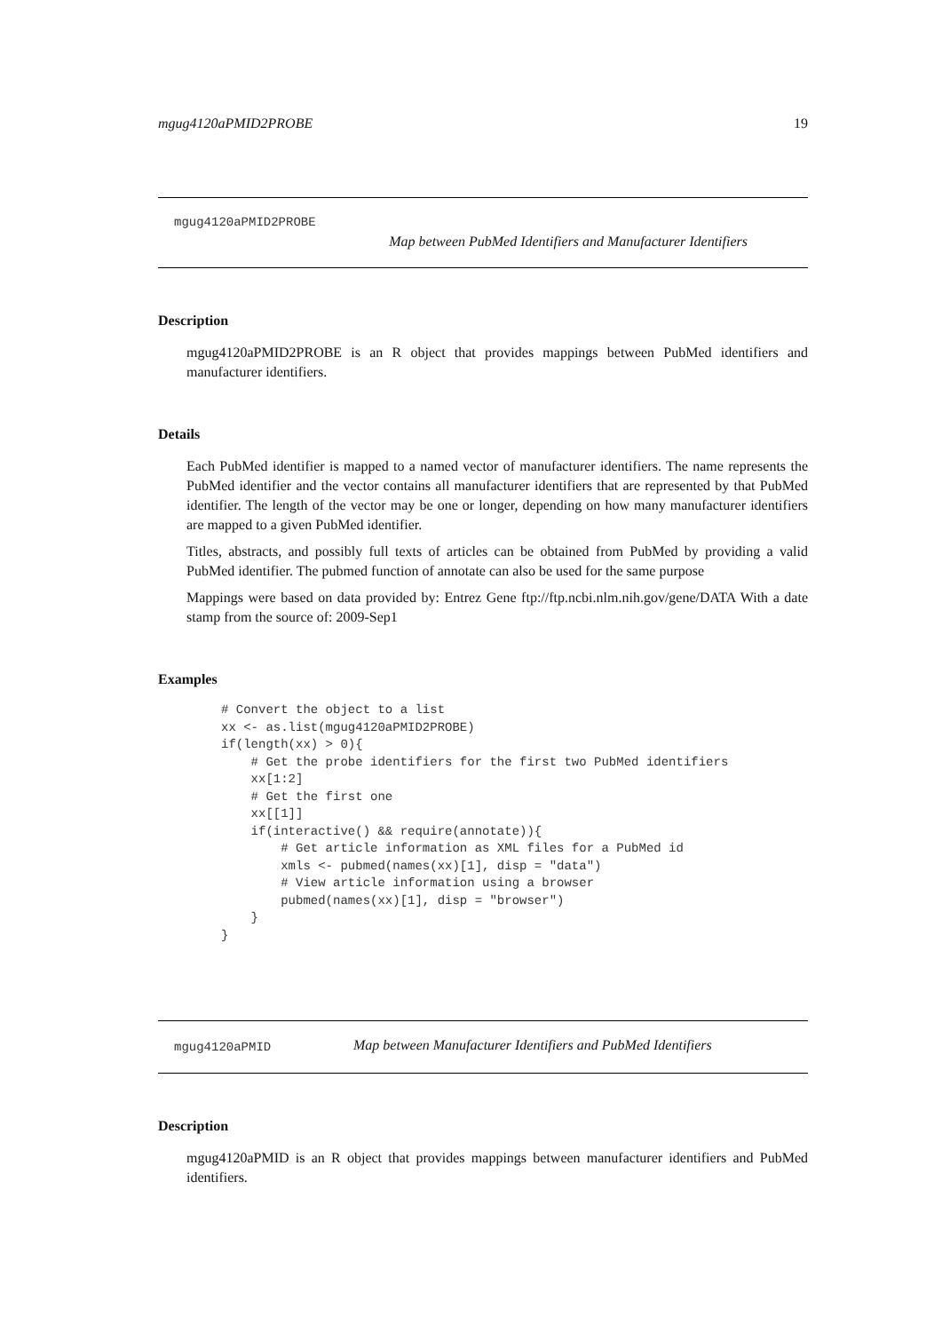mgug4120aPMID2PROBE 19
mgug4120aPMID2PROBE
Map between PubMed Identifiers and Manufacturer Identifiers
Description
mgug4120aPMID2PROBE is an R object that provides mappings between PubMed identifiers and manufacturer identifiers.
Details
Each PubMed identifier is mapped to a named vector of manufacturer identifiers. The name represents the PubMed identifier and the vector contains all manufacturer identifiers that are represented by that PubMed identifier. The length of the vector may be one or longer, depending on how many manufacturer identifiers are mapped to a given PubMed identifier.
Titles, abstracts, and possibly full texts of articles can be obtained from PubMed by providing a valid PubMed identifier. The pubmed function of annotate can also be used for the same purpose
Mappings were based on data provided by: Entrez Gene ftp://ftp.ncbi.nlm.nih.gov/gene/DATA With a date stamp from the source of: 2009-Sep1
Examples
# Convert the object to a list
xx <- as.list(mgug4120aPMID2PROBE)
if(length(xx) > 0){
    # Get the probe identifiers for the first two PubMed identifiers
    xx[1:2]
    # Get the first one
    xx[[1]]
    if(interactive() && require(annotate)){
        # Get article information as XML files for a PubMed id
        xmls <- pubmed(names(xx)[1], disp = "data")
        # View article information using a browser
        pubmed(names(xx)[1], disp = "browser")
    }
}
mgug4120aPMID Map between Manufacturer Identifiers and PubMed Identifiers
Description
mgug4120aPMID is an R object that provides mappings between manufacturer identifiers and PubMed identifiers.